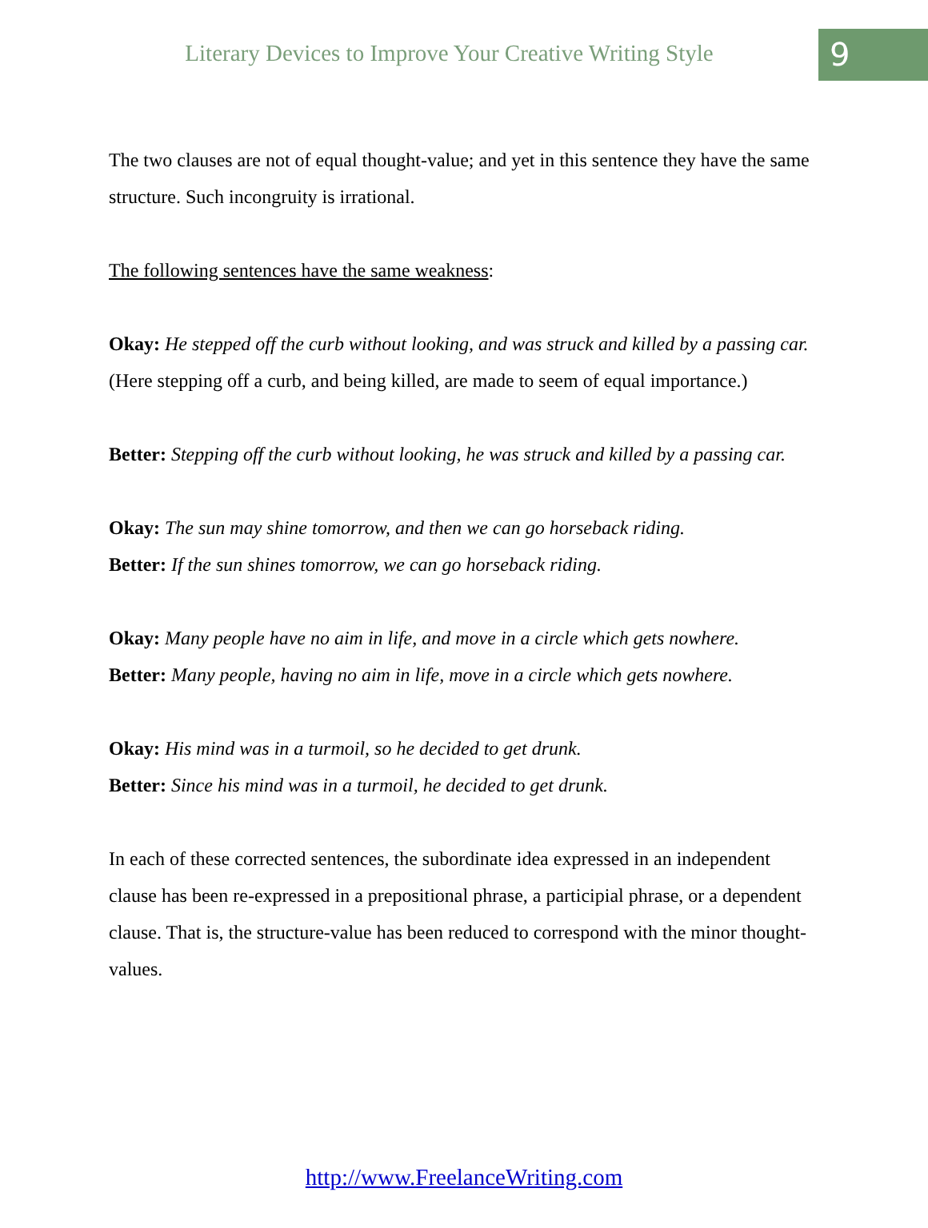Literary Devices to Improve Your Creative Writing Style
9
The two clauses are not of equal thought-value; and yet in this sentence they have the same structure. Such incongruity is irrational.
The following sentences have the same weakness:
Okay: He stepped off the curb without looking, and was struck and killed by a passing car.
(Here stepping off a curb, and being killed, are made to seem of equal importance.)
Better: Stepping off the curb without looking, he was struck and killed by a passing car.
Okay: The sun may shine tomorrow, and then we can go horseback riding.
Better: If the sun shines tomorrow, we can go horseback riding.
Okay: Many people have no aim in life, and move in a circle which gets nowhere.
Better: Many people, having no aim in life, move in a circle which gets nowhere.
Okay: His mind was in a turmoil, so he decided to get drunk.
Better: Since his mind was in a turmoil, he decided to get drunk.
In each of these corrected sentences, the subordinate idea expressed in an independent clause has been re-expressed in a prepositional phrase, a participial phrase, or a dependent clause. That is, the structure-value has been reduced to correspond with the minor thought-values.
http://www.FreelanceWriting.com